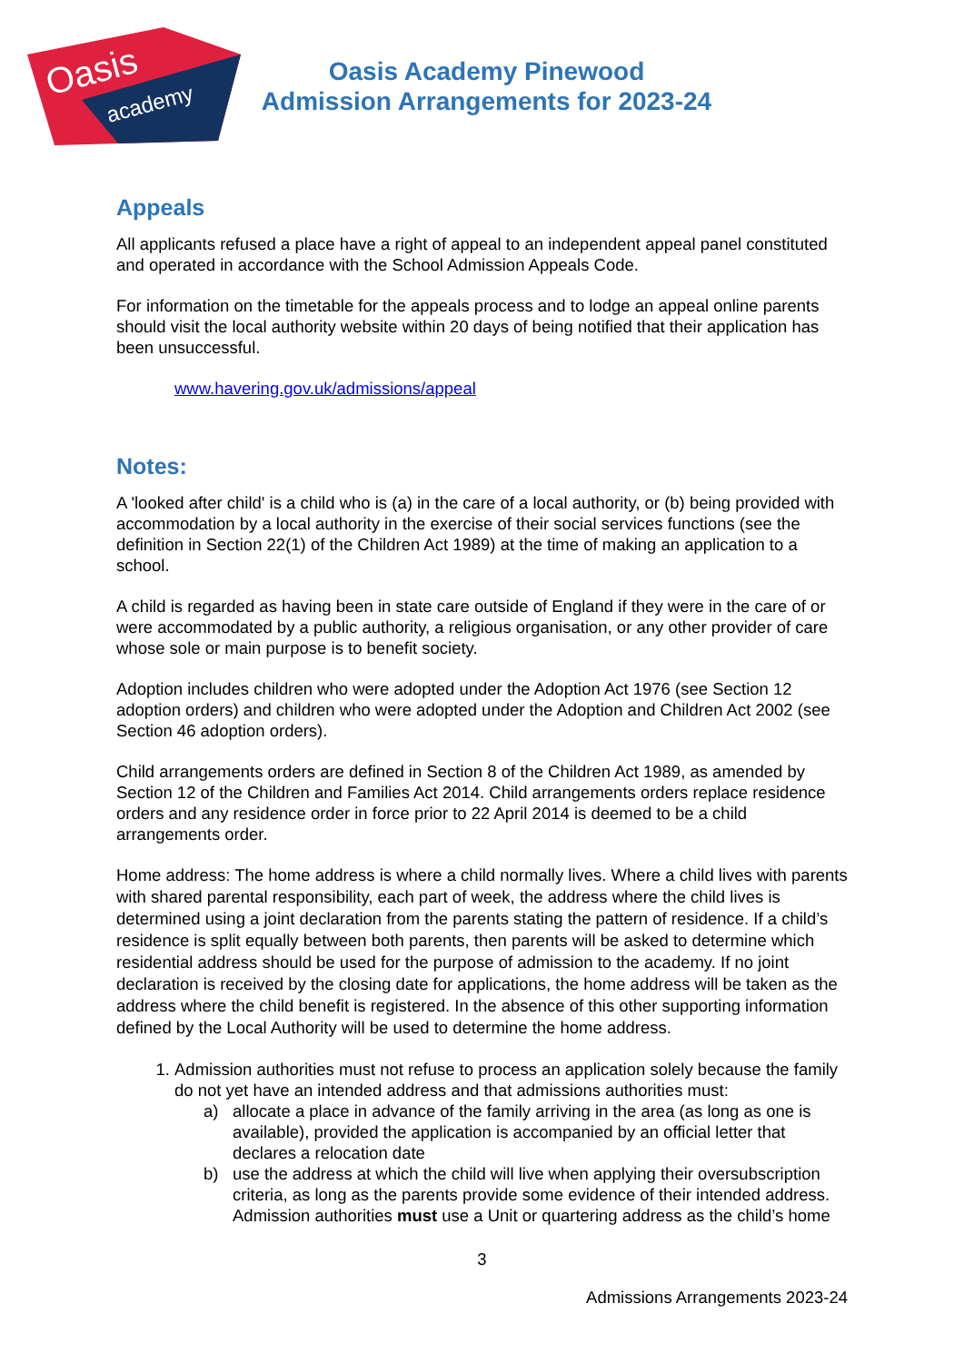Oasis
academy
Oasis Academy Pinewood
Admission Arrangements for 2023-24
Appeals
All applicants refused a place have a right of appeal to an independent appeal panel constituted and operated in accordance with the School Admission Appeals Code.
For information on the timetable for the appeals process and to lodge an appeal online parents should visit the local authority website within 20 days of being notified that their application has been unsuccessful.
www.havering.gov.uk/admissions/appeal
Notes:
A 'looked after child' is a child who is (a) in the care of a local authority, or (b) being provided with accommodation by a local authority in the exercise of their social services functions (see the definition in Section 22(1) of the Children Act 1989) at the time of making an application to a school.
A child is regarded as having been in state care outside of England if they were in the care of or were accommodated by a public authority, a religious organisation, or any other provider of care whose sole or main purpose is to benefit society.
Adoption includes children who were adopted under the Adoption Act 1976 (see Section 12 adoption orders) and children who were adopted under the Adoption and Children Act 2002 (see Section 46 adoption orders).
Child arrangements orders are defined in Section 8 of the Children Act 1989, as amended by Section 12 of the Children and Families Act 2014. Child arrangements orders replace residence orders and any residence order in force prior to 22 April 2014 is deemed to be a child arrangements order.
Home address: The home address is where a child normally lives. Where a child lives with parents with shared parental responsibility, each part of week, the address where the child lives is determined using a joint declaration from the parents stating the pattern of residence. If a child’s residence is split equally between both parents, then parents will be asked to determine which residential address should be used for the purpose of admission to the academy. If no joint declaration is received by the closing date for applications, the home address will be taken as the address where the child benefit is registered. In the absence of this other supporting information defined by the Local Authority will be used to determine the home address.
1. Admission authorities must not refuse to process an application solely because the family do not yet have an intended address and that admissions authorities must:
a) allocate a place in advance of the family arriving in the area (as long as one is available), provided the application is accompanied by an official letter that declares a relocation date
b) use the address at which the child will live when applying their oversubscription criteria, as long as the parents provide some evidence of their intended address. Admission authorities must use a Unit or quartering address as the child’s home
3
Admissions Arrangements 2023-24